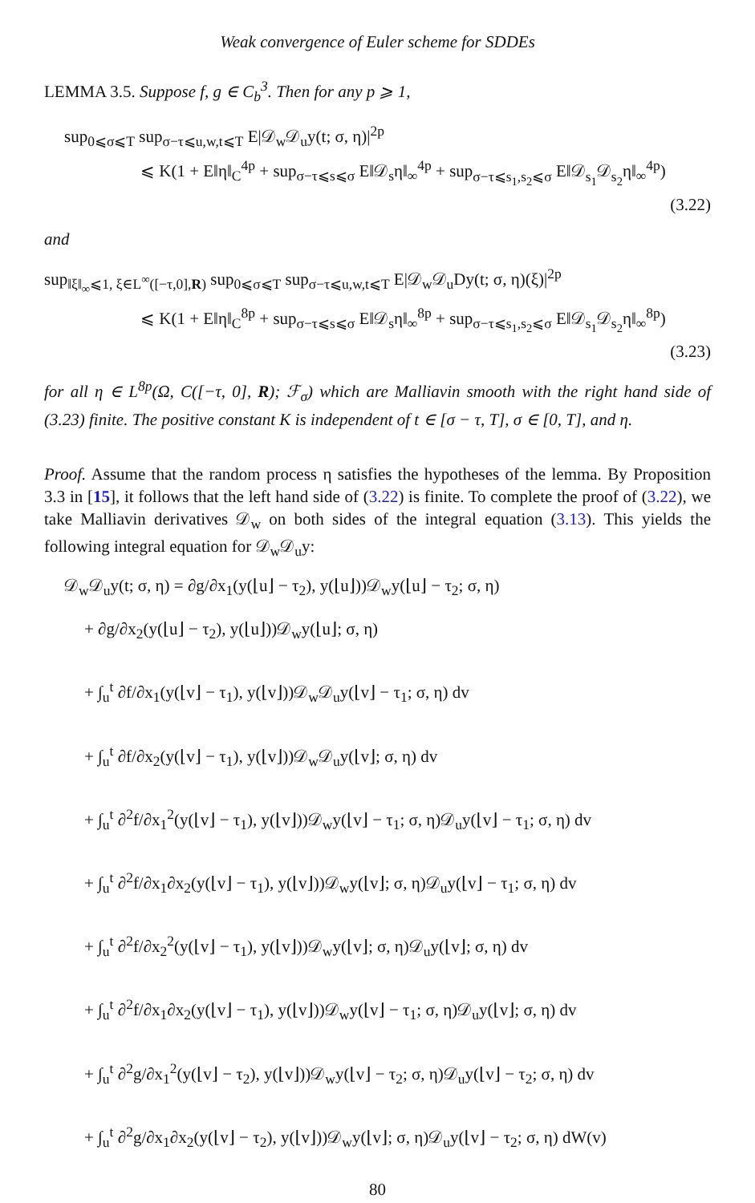Weak convergence of Euler scheme for SDDEs
LEMMA 3.5. Suppose f, g ∈ C<sub>b</sub><sup>3</sup>. Then for any p ⩾ 1,
sup<sub>0⩽σ⩽T</sub> sup<sub>σ−τ⩽u,w,t⩽T</sub> E|𝒟<sub>w</sub>𝒟<sub>u</sub>y(t; σ, η)|<sup>2p</sup>
⩽ K(1 + E‖η‖<sub>C</sub><sup>4p</sup> + sup<sub>σ−τ⩽s⩽σ</sub> E‖𝒟<sub>s</sub>η‖<sub>∞</sub><sup>4p</sup> + sup<sub>σ−τ⩽s<sub>1</sub>,s<sub>2</sub>⩽σ</sub> E‖𝒟<sub>s<sub>1</sub></sub>𝒟<sub>s<sub>2</sub></sub>η‖<sub>∞</sub><sup>4p</sup>)
(3.22)
and
sup<sub>‖ξ‖<sub>∞</sub>⩽1, ξ∈L<sup>∞</sup>([−τ,0],R)</sub> sup<sub>0⩽σ⩽T</sub> sup<sub>σ−τ⩽u,w,t⩽T</sub> E|𝒟<sub>w</sub>𝒟<sub>u</sub>Dy(t; σ, η)(ξ)|<sup>2p</sup>
⩽ K(1 + E‖η‖<sub>C</sub><sup>8p</sup> + sup<sub>σ−τ⩽s⩽σ</sub> E‖𝒟<sub>s</sub>η‖<sub>∞</sub><sup>8p</sup> + sup<sub>σ−τ⩽s<sub>1</sub>,s<sub>2</sub>⩽σ</sub> E‖𝒟<sub>s<sub>1</sub></sub>𝒟<sub>s<sub>2</sub></sub>η‖<sub>∞</sub><sup>8p</sup>)
(3.23)
for all η ∈ L<sup>8p</sup>(Ω, C([−τ, 0], R); ℱ<sub>σ</sub>) which are Malliavin smooth with the right hand side of (3.23) finite. The positive constant K is independent of t ∈ [σ − τ, T], σ ∈ [0, T], and η.
Proof. Assume that the random process η satisfies the hypotheses of the lemma. By Proposition 3.3 in [15], it follows that the left hand side of (3.22) is finite. To complete the proof of (3.22), we take Malliavin derivatives 𝒟<sub>w</sub> on both sides of the integral equation (3.13). This yields the following integral equation for 𝒟<sub>w</sub>𝒟<sub>u</sub>y:
𝒟<sub>w</sub>𝒟<sub>u</sub>y(t; σ, η) = ∂g/∂x<sub>1</sub>(y(⌊u⌋ − τ<sub>2</sub>), y(⌊u⌋))𝒟<sub>w</sub>y(⌊u⌋ − τ<sub>2</sub>; σ, η)
+ ∂g/∂x<sub>2</sub>(y(⌊u⌋ − τ<sub>2</sub>), y(⌊u⌋))𝒟<sub>w</sub>y(⌊u⌋; σ, η)
+ ∫<sub>u</sub><sup>t</sup> ∂f/∂x<sub>1</sub>(y(⌊v⌋ − τ<sub>1</sub>), y(⌊v⌋))𝒟<sub>w</sub>𝒟<sub>u</sub>y(⌊v⌋ − τ<sub>1</sub>; σ, η) dv
+ ∫<sub>u</sub><sup>t</sup> ∂f/∂x<sub>2</sub>(y(⌊v⌋ − τ<sub>1</sub>), y(⌊v⌋))𝒟<sub>w</sub>𝒟<sub>u</sub>y(⌊v⌋; σ, η) dv
+ ∫<sub>u</sub><sup>t</sup> ∂<sup>2</sup>f/∂x<sub>1</sub><sup>2</sup>(y(⌊v⌋ − τ<sub>1</sub>), y(⌊v⌋))𝒟<sub>w</sub>y(⌊v⌋ − τ<sub>1</sub>; σ, η)𝒟<sub>u</sub>y(⌊v⌋ − τ<sub>1</sub>; σ, η) dv
+ ∫<sub>u</sub><sup>t</sup> ∂<sup>2</sup>f/∂x<sub>1</sub>∂x<sub>2</sub>(y(⌊v⌋ − τ<sub>1</sub>), y(⌊v⌋))𝒟<sub>w</sub>y(⌊v⌋; σ, η)𝒟<sub>u</sub>y(⌊v⌋ − τ<sub>1</sub>; σ, η) dv
+ ∫<sub>u</sub><sup>t</sup> ∂<sup>2</sup>f/∂x<sub>2</sub><sup>2</sup>(y(⌊v⌋ − τ<sub>1</sub>), y(⌊v⌋))𝒟<sub>w</sub>y(⌊v⌋; σ, η)𝒟<sub>u</sub>y(⌊v⌋; σ, η) dv
+ ∫<sub>u</sub><sup>t</sup> ∂<sup>2</sup>f/∂x<sub>1</sub>∂x<sub>2</sub>(y(⌊v⌋ − τ<sub>1</sub>), y(⌊v⌋))𝒟<sub>w</sub>y(⌊v⌋ − τ<sub>1</sub>; σ, η)𝒟<sub>u</sub>y(⌊v⌋; σ, η) dv
+ ∫<sub>u</sub><sup>t</sup> ∂<sup>2</sup>g/∂x<sub>1</sub><sup>2</sup>(y(⌊v⌋ − τ<sub>2</sub>), y(⌊v⌋))𝒟<sub>w</sub>y(⌊v⌋ − τ<sub>2</sub>; σ, η)𝒟<sub>u</sub>y(⌊v⌋ − τ<sub>2</sub>; σ, η) dv
+ ∫<sub>u</sub><sup>t</sup> ∂<sup>2</sup>g/∂x<sub>1</sub>∂x<sub>2</sub>(y(⌊v⌋ − τ<sub>2</sub>), y(⌊v⌋))𝒟<sub>w</sub>y(⌊v⌋; σ, η)𝒟<sub>u</sub>y(⌊v⌋ − τ<sub>2</sub>; σ, η) dW(v)
80